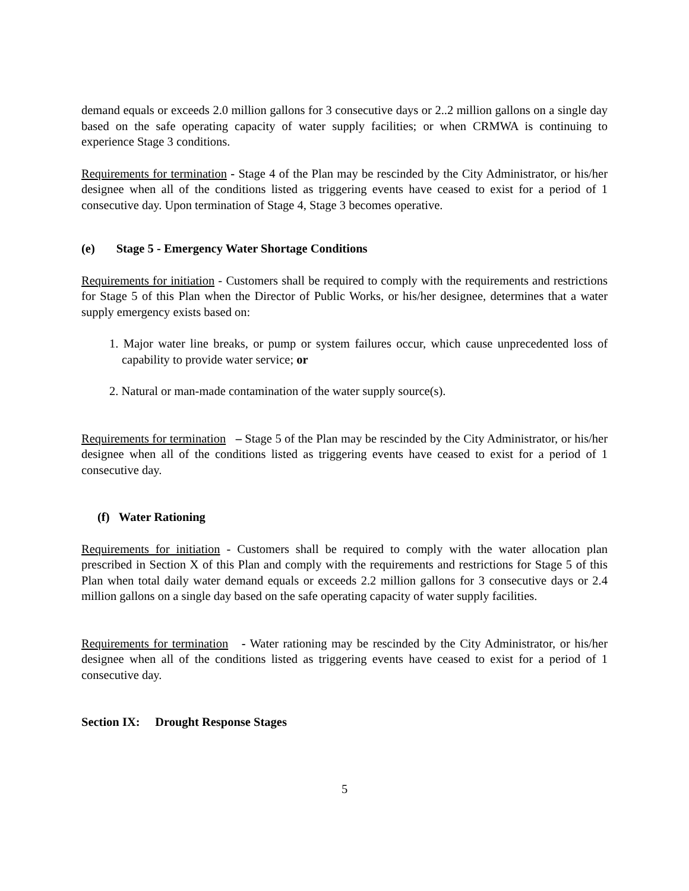demand equals or exceeds 2.0 million gallons for 3 consecutive days or 2..2 million gallons on a single day based on the safe operating capacity of water supply facilities; or when CRMWA is continuing to experience Stage 3 conditions.
Requirements for termination - Stage 4 of the Plan may be rescinded by the City Administrator, or his/her designee when all of the conditions listed as triggering events have ceased to exist for a period of 1 consecutive day. Upon termination of Stage 4, Stage 3 becomes operative.
(e) Stage 5 - Emergency Water Shortage Conditions
Requirements for initiation - Customers shall be required to comply with the requirements and restrictions for Stage 5 of this Plan when the Director of Public Works, or his/her designee, determines that a water supply emergency exists based on:
1. Major water line breaks, or pump or system failures occur, which cause unprecedented loss of capability to provide water service; or
2. Natural or man-made contamination of the water supply source(s).
Requirements for termination – Stage 5 of the Plan may be rescinded by the City Administrator, or his/her designee when all of the conditions listed as triggering events have ceased to exist for a period of 1 consecutive day.
(f) Water Rationing
Requirements for initiation - Customers shall be required to comply with the water allocation plan prescribed in Section X of this Plan and comply with the requirements and restrictions for Stage 5 of this Plan when total daily water demand equals or exceeds 2.2 million gallons for 3 consecutive days or 2.4 million gallons on a single day based on the safe operating capacity of water supply facilities.
Requirements for termination - Water rationing may be rescinded by the City Administrator, or his/her designee when all of the conditions listed as triggering events have ceased to exist for a period of 1 consecutive day.
Section IX: Drought Response Stages
5